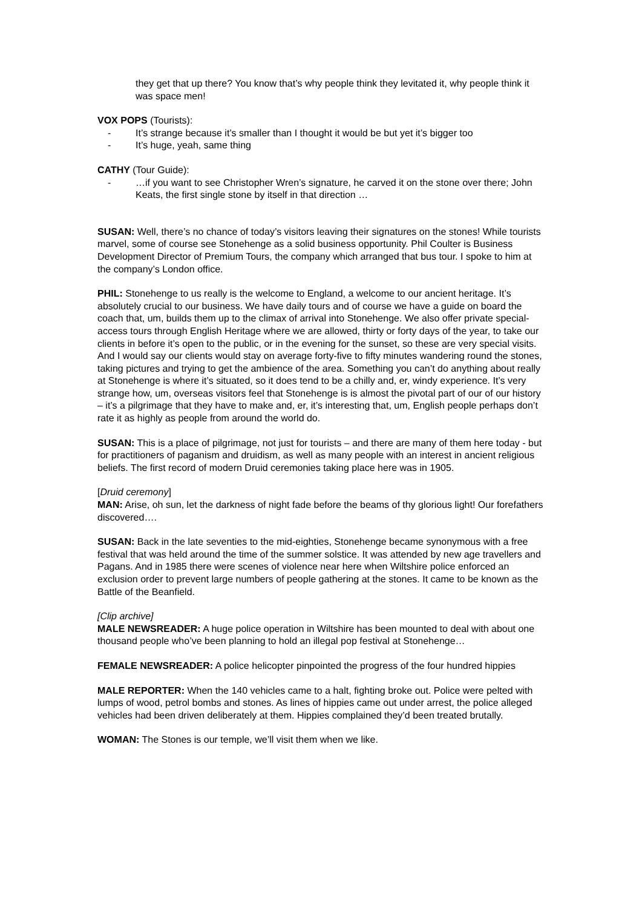they get that up there? You know that’s why people think they levitated it, why people think it was space men!
VOX POPS (Tourists):
- It’s strange because it’s smaller than I thought it would be but yet it’s bigger too
- It’s huge, yeah, same thing
CATHY (Tour Guide):
- …if you want to see Christopher Wren’s signature, he carved it on the stone over there; John Keats, the first single stone by itself in that direction …
SUSAN: Well, there’s no chance of today’s visitors leaving their signatures on the stones! While tourists marvel, some of course see Stonehenge as a solid business opportunity. Phil Coulter is Business Development Director of Premium Tours, the company which arranged that bus tour. I spoke to him at the company’s London office.
PHIL: Stonehenge to us really is the welcome to England, a welcome to our ancient heritage. It’s absolutely crucial to our business. We have daily tours and of course we have a guide on board the coach that, um, builds them up to the climax of arrival into Stonehenge. We also offer private special-access tours through English Heritage where we are allowed, thirty or forty days of the year, to take our clients in before it’s open to the public, or in the evening for the sunset, so these are very special visits. And I would say our clients would stay on average forty-five to fifty minutes wandering round the stones, taking pictures and trying to get the ambience of the area. Something you can’t do anything about really at Stonehenge is where it’s situated, so it does tend to be a chilly and, er, windy experience. It’s very strange how, um, overseas visitors feel that Stonehenge is is almost the pivotal part of our of our history – it’s a pilgrimage that they have to make and, er, it’s interesting that, um, English people perhaps don’t rate it as highly as people from around the world do.
SUSAN: This is a place of pilgrimage, not just for tourists – and there are many of them here today - but for practitioners of paganism and druidism, as well as many people with an interest in ancient religious beliefs. The first record of modern Druid ceremonies taking place here was in 1905.
[Druid ceremony]
MAN: Arise, oh sun, let the darkness of night fade before the beams of thy glorious light! Our forefathers discovered….
SUSAN: Back in the late seventies to the mid-eighties, Stonehenge became synonymous with a free festival that was held around the time of the summer solstice. It was attended by new age travellers and Pagans. And in 1985 there were scenes of violence near here when Wiltshire police enforced an exclusion order to prevent large numbers of people gathering at the stones. It came to be known as the Battle of the Beanfield.
[Clip archive]
MALE NEWSREADER: A huge police operation in Wiltshire has been mounted to deal with about one thousand people who’ve been planning to hold an illegal pop festival at Stonehenge…
FEMALE NEWSREADER: A police helicopter pinpointed the progress of the four hundred hippies
MALE REPORTER: When the 140 vehicles came to a halt, fighting broke out. Police were pelted with lumps of wood, petrol bombs and stones. As lines of hippies came out under arrest, the police alleged vehicles had been driven deliberately at them. Hippies complained they’d been treated brutally.
WOMAN: The Stones is our temple, we’ll visit them when we like.